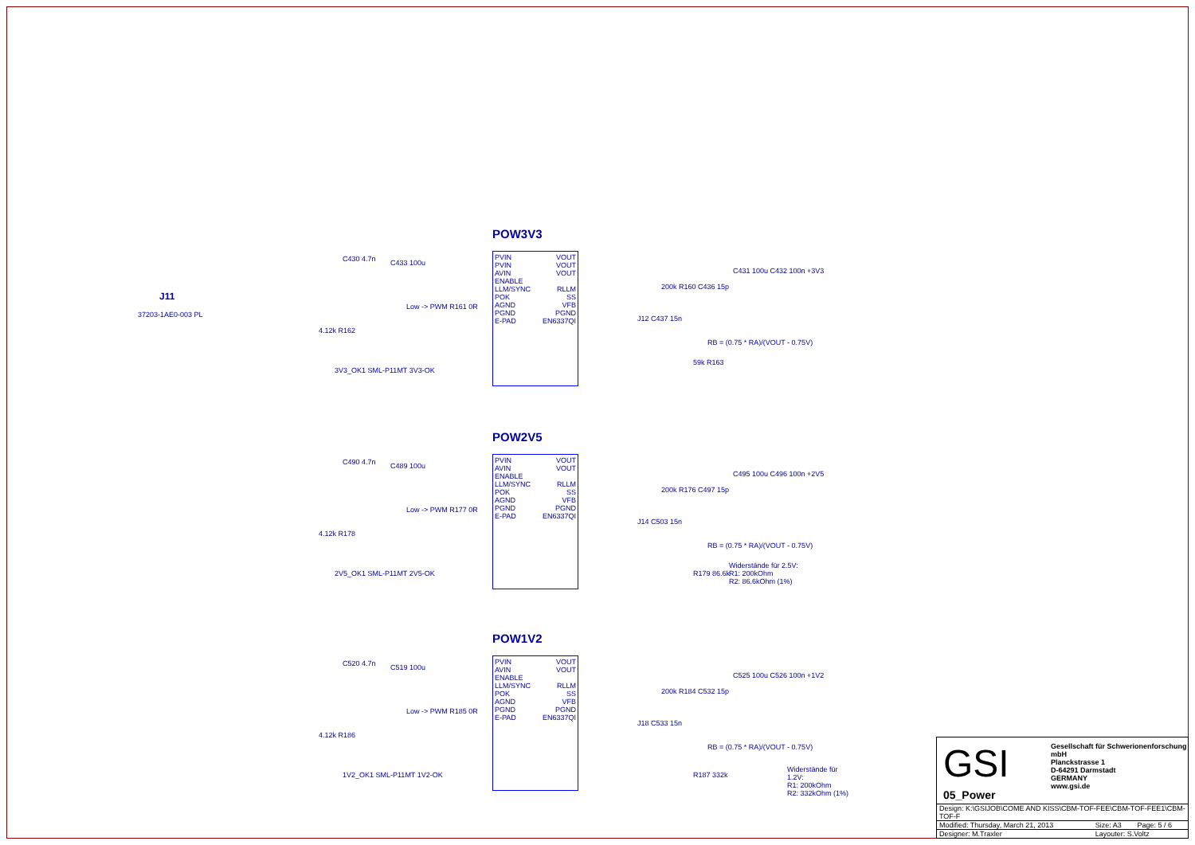J11
37203-1AE0-003 PL
POW3V3
PVIN VOUT
PVIN VOUT
AVIN VOUT
ENABLE
LLM/SYNC RLLM
POK SS
AGND VFB
PGND PGND
E-PAD EN6337QI
C430 4.7n C433 100u
Low -> PWM R161 0R
4.12k R162
3V3_OK1 SML-P11MT 3V3-OK
J12 C437 15n
200k R160 C436 15p
C431 100u C432 100n +3V3
RB = (0.75 * RA)/(VOUT - 0.75V)
59k R163
POW2V5
PVIN VOUT
AVIN VOUT
ENABLE
LLM/SYNC RLLM
POK SS
AGND VFB
PGND PGND
E-PAD EN6337QI
C490 4.7n C489 100u
Low -> PWM R177 0R
4.12k R178
2V5_OK1 SML-P11MT 2V5-OK
J14 C503 15n
200k R176 C497 15p
C495 100u C496 100n +2V5
RB = (0.75 * RA)/(VOUT - 0.75V)
Widerstände für 2.5V:
R1: 200kOhm
R2: 86.6kOhm (1%)
R179 86.6k
POW1V2
PVIN VOUT
AVIN VOUT
ENABLE
LLM/SYNC RLLM
POK SS
AGND VFB
PGND PGND
E-PAD EN6337QI
C520 4.7n C519 100u
Low -> PWM R185 0R
4.12k R186
1V2_OK1 SML-P11MT 1V2-OK
J18 C533 15n
200k R184 C532 15p
C525 100u C526 100n +1V2
RB = (0.75 * RA)/(VOUT - 0.75V)
Widerstände für 1.2V:
R1: 200kOhm
R2: 332kOhm (1%)
R187 332k
GSI
Gesellschaft für Schwerionenforschung mbH
Planckstrasse 1
D-64291 Darmstadt
GERMANY
www.gsi.de
05_Power
| Design: K:\GSIJOB\COME AND KISS\CBM-TOF-FEE\CBM-TOF-FEE1\CBM-TOF-F | | |
| Modified: Thursday, March 21, 2013 | Size: A3 | Page: 5 / 6 |
| Designer: M.Traxler | Layouter: S.Voltz | |